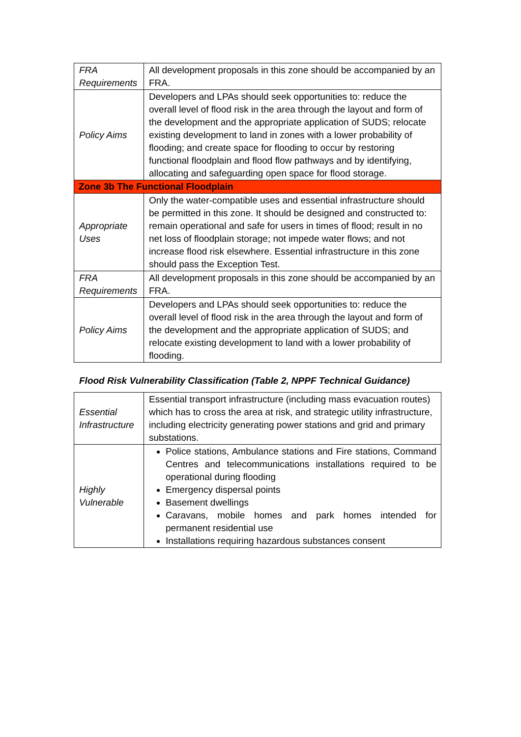| FRA Requirements | All development proposals in this zone should be accompanied by an FRA. |
| Policy Aims | Developers and LPAs should seek opportunities to: reduce the overall level of flood risk in the area through the layout and form of the development and the appropriate application of SUDS; relocate existing development to land in zones with a lower probability of flooding; and create space for flooding to occur by restoring functional floodplain and flood flow pathways and by identifying, allocating and safeguarding open space for flood storage. |
| Zone 3b The Functional Floodplain | |
| Appropriate Uses | Only the water-compatible uses and essential infrastructure should be permitted in this zone. It should be designed and constructed to: remain operational and safe for users in times of flood; result in no net loss of floodplain storage; not impede water flows; and not increase flood risk elsewhere. Essential infrastructure in this zone should pass the Exception Test. |
| FRA Requirements | All development proposals in this zone should be accompanied by an FRA. |
| Policy Aims | Developers and LPAs should seek opportunities to: reduce the overall level of flood risk in the area through the layout and form of the development and the appropriate application of SUDS; and relocate existing development to land with a lower probability of flooding. |
Flood Risk Vulnerability Classification (Table 2, NPPF Technical Guidance)
| Essential Infrastructure | Essential transport infrastructure (including mass evacuation routes) which has to cross the area at risk, and strategic utility infrastructure, including electricity generating power stations and grid and primary substations. |
| Highly Vulnerable | Police stations, Ambulance stations and Fire stations, Command Centres and telecommunications installations required to be operational during flooding Emergency dispersal points Basement dwellings Caravans, mobile homes and park homes intended for permanent residential use Installations requiring hazardous substances consent |